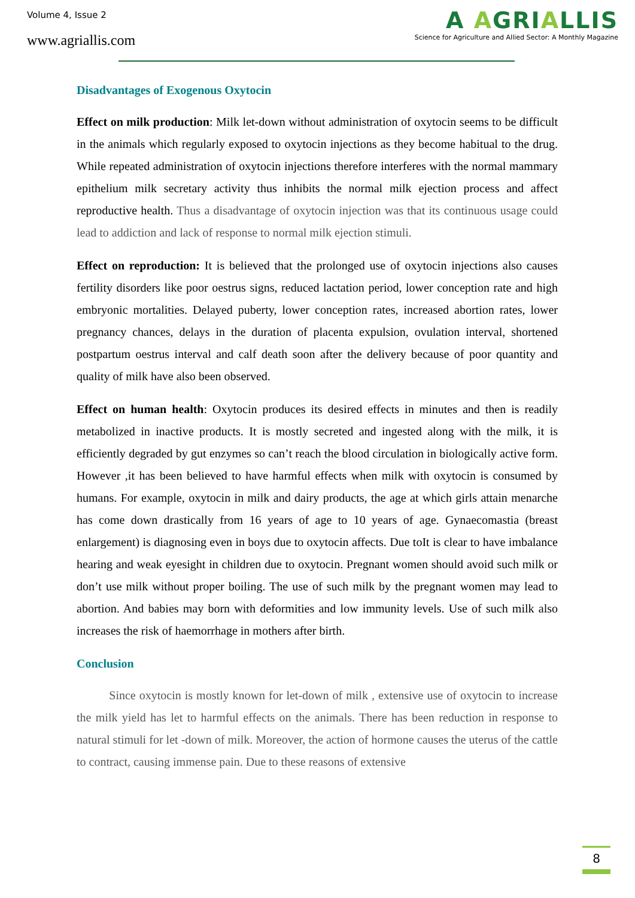Volume 4, Issue 2
www.agriallis.com
A AGRIALLIS
Science for Agriculture and Allied Sector: A Monthly Magazine
Disadvantages of Exogenous Oxytocin
Effect on milk production: Milk let-down without administration of oxytocin seems to be difficult in the animals which regularly exposed to oxytocin injections as they become habitual to the drug. While repeated administration of oxytocin injections therefore interferes with the normal mammary epithelium milk secretary activity thus inhibits the normal milk ejection process and affect reproductive health. Thus a disadvantage of oxytocin injection was that its continuous usage could lead to addiction and lack of response to normal milk ejection stimuli.
Effect on reproduction: It is believed that the prolonged use of oxytocin injections also causes fertility disorders like poor oestrus signs, reduced lactation period, lower conception rate and high embryonic mortalities. Delayed puberty, lower conception rates, increased abortion rates, lower pregnancy chances, delays in the duration of placenta expulsion, ovulation interval, shortened postpartum oestrus interval and calf death soon after the delivery because of poor quantity and quality of milk have also been observed.
Effect on human health: Oxytocin produces its desired effects in minutes and then is readily metabolized in inactive products. It is mostly secreted and ingested along with the milk, it is efficiently degraded by gut enzymes so can’t reach the blood circulation in biologically active form. However ,it has been believed to have harmful effects when milk with oxytocin is consumed by humans. For example, oxytocin in milk and dairy products, the age at which girls attain menarche has come down drastically from 16 years of age to 10 years of age. Gynaecomastia (breast enlargement) is diagnosing even in boys due to oxytocin affects. Due toIt is clear to have imbalance hearing and weak eyesight in children due to oxytocin. Pregnant women should avoid such milk or don’t use milk without proper boiling. The use of such milk by the pregnant women may lead to abortion. And babies may born with deformities and low immunity levels. Use of such milk also increases the risk of haemorrhage in mothers after birth.
Conclusion
Since oxytocin is mostly known for let-down of milk , extensive use of oxytocin to increase the milk yield has let to harmful effects on the animals. There has been reduction in response to natural stimuli for let -down of milk. Moreover, the action of hormone causes the uterus of the cattle to contract, causing immense pain. Due to these reasons of extensive
8